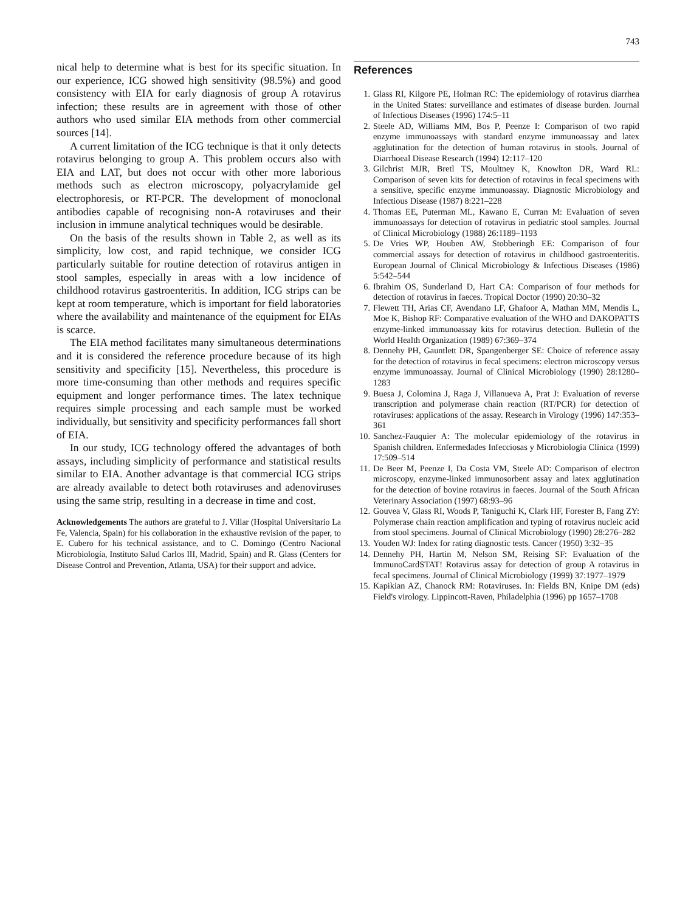743
nical help to determine what is best for its specific situation. In our experience, ICG showed high sensitivity (98.5%) and good consistency with EIA for early diagnosis of group A rotavirus infection; these results are in agreement with those of other authors who used similar EIA methods from other commercial sources [14].
A current limitation of the ICG technique is that it only detects rotavirus belonging to group A. This problem occurs also with EIA and LAT, but does not occur with other more laborious methods such as electron microscopy, polyacrylamide gel electrophoresis, or RT-PCR. The development of monoclonal antibodies capable of recognising non-A rotaviruses and their inclusion in immune analytical techniques would be desirable.
On the basis of the results shown in Table 2, as well as its simplicity, low cost, and rapid technique, we consider ICG particularly suitable for routine detection of rotavirus antigen in stool samples, especially in areas with a low incidence of childhood rotavirus gastroenteritis. In addition, ICG strips can be kept at room temperature, which is important for field laboratories where the availability and maintenance of the equipment for EIAs is scarce.
The EIA method facilitates many simultaneous determinations and it is considered the reference procedure because of its high sensitivity and specificity [15]. Nevertheless, this procedure is more time-consuming than other methods and requires specific equipment and longer performance times. The latex technique requires simple processing and each sample must be worked individually, but sensitivity and specificity performances fall short of EIA.
In our study, ICG technology offered the advantages of both assays, including simplicity of performance and statistical results similar to EIA. Another advantage is that commercial ICG strips are already available to detect both rotaviruses and adenoviruses using the same strip, resulting in a decrease in time and cost.
Acknowledgements The authors are grateful to J. Villar (Hospital Universitario La Fe, Valencia, Spain) for his collaboration in the exhaustive revision of the paper, to E. Cubero for his technical assistance, and to C. Domingo (Centro Nacional Microbiología, Instituto Salud Carlos III, Madrid, Spain) and R. Glass (Centers for Disease Control and Prevention, Atlanta, USA) for their support and advice.
References
1. Glass RI, Kilgore PE, Holman RC: The epidemiology of rotavirus diarrhea in the United States: surveillance and estimates of disease burden. Journal of Infectious Diseases (1996) 174:5–11
2. Steele AD, Williams MM, Bos P, Peenze I: Comparison of two rapid enzyme immunoassays with standard enzyme immunoassay and latex agglutination for the detection of human rotavirus in stools. Journal of Diarrhoeal Disease Research (1994) 12:117–120
3. Gilchrist MJR, Bretl TS, Moultney K, Knowlton DR, Ward RL: Comparison of seven kits for detection of rotavirus in fecal specimens with a sensitive, specific enzyme immunoassay. Diagnostic Microbiology and Infectious Disease (1987) 8:221–228
4. Thomas EE, Puterman ML, Kawano E, Curran M: Evaluation of seven immunoassays for detection of rotavirus in pediatric stool samples. Journal of Clinical Microbiology (1988) 26:1189–1193
5. De Vries WP, Houben AW, Stobberingh EE: Comparison of four commercial assays for detection of rotavirus in childhood gastroenteritis. European Journal of Clinical Microbiology & Infectious Diseases (1986) 5:542–544
6. Ibrahim OS, Sunderland D, Hart CA: Comparison of four methods for detection of rotavirus in faeces. Tropical Doctor (1990) 20:30–32
7. Flewett TH, Arias CF, Avendano LF, Ghafoor A, Mathan MM, Mendis L, Moe K, Bishop RF: Comparative evaluation of the WHO and DAKOPATTS enzyme-linked immunoassay kits for rotavirus detection. Bulletin of the World Health Organization (1989) 67:369–374
8. Dennehy PH, Gauntlett DR, Spangenberger SE: Choice of reference assay for the detection of rotavirus in fecal specimens: electron microscopy versus enzyme immunoassay. Journal of Clinical Microbiology (1990) 28:1280–1283
9. Buesa J, Colomina J, Raga J, Villanueva A, Prat J: Evaluation of reverse transcription and polymerase chain reaction (RT/PCR) for detection of rotaviruses: applications of the assay. Research in Virology (1996) 147:353–361
10. Sanchez-Fauquier A: The molecular epidemiology of the rotavirus in Spanish children. Enfermedades Infecciosas y Microbiología Clínica (1999) 17:509–514
11. De Beer M, Peenze I, Da Costa VM, Steele AD: Comparison of electron microscopy, enzyme-linked immunosorbent assay and latex agglutination for the detection of bovine rotavirus in faeces. Journal of the South African Veterinary Association (1997) 68:93–96
12. Gouvea V, Glass RI, Woods P, Taniguchi K, Clark HF, Forester B, Fang ZY: Polymerase chain reaction amplification and typing of rotavirus nucleic acid from stool specimens. Journal of Clinical Microbiology (1990) 28:276–282
13. Youden WJ: Index for rating diagnostic tests. Cancer (1950) 3:32–35
14. Dennehy PH, Hartin M, Nelson SM, Reising SF: Evaluation of the ImmunoCardSTAT! Rotavirus assay for detection of group A rotavirus in fecal specimens. Journal of Clinical Microbiology (1999) 37:1977–1979
15. Kapikian AZ, Chanock RM: Rotaviruses. In: Fields BN, Knipe DM (eds) Field's virology. Lippincott-Raven, Philadelphia (1996) pp 1657–1708